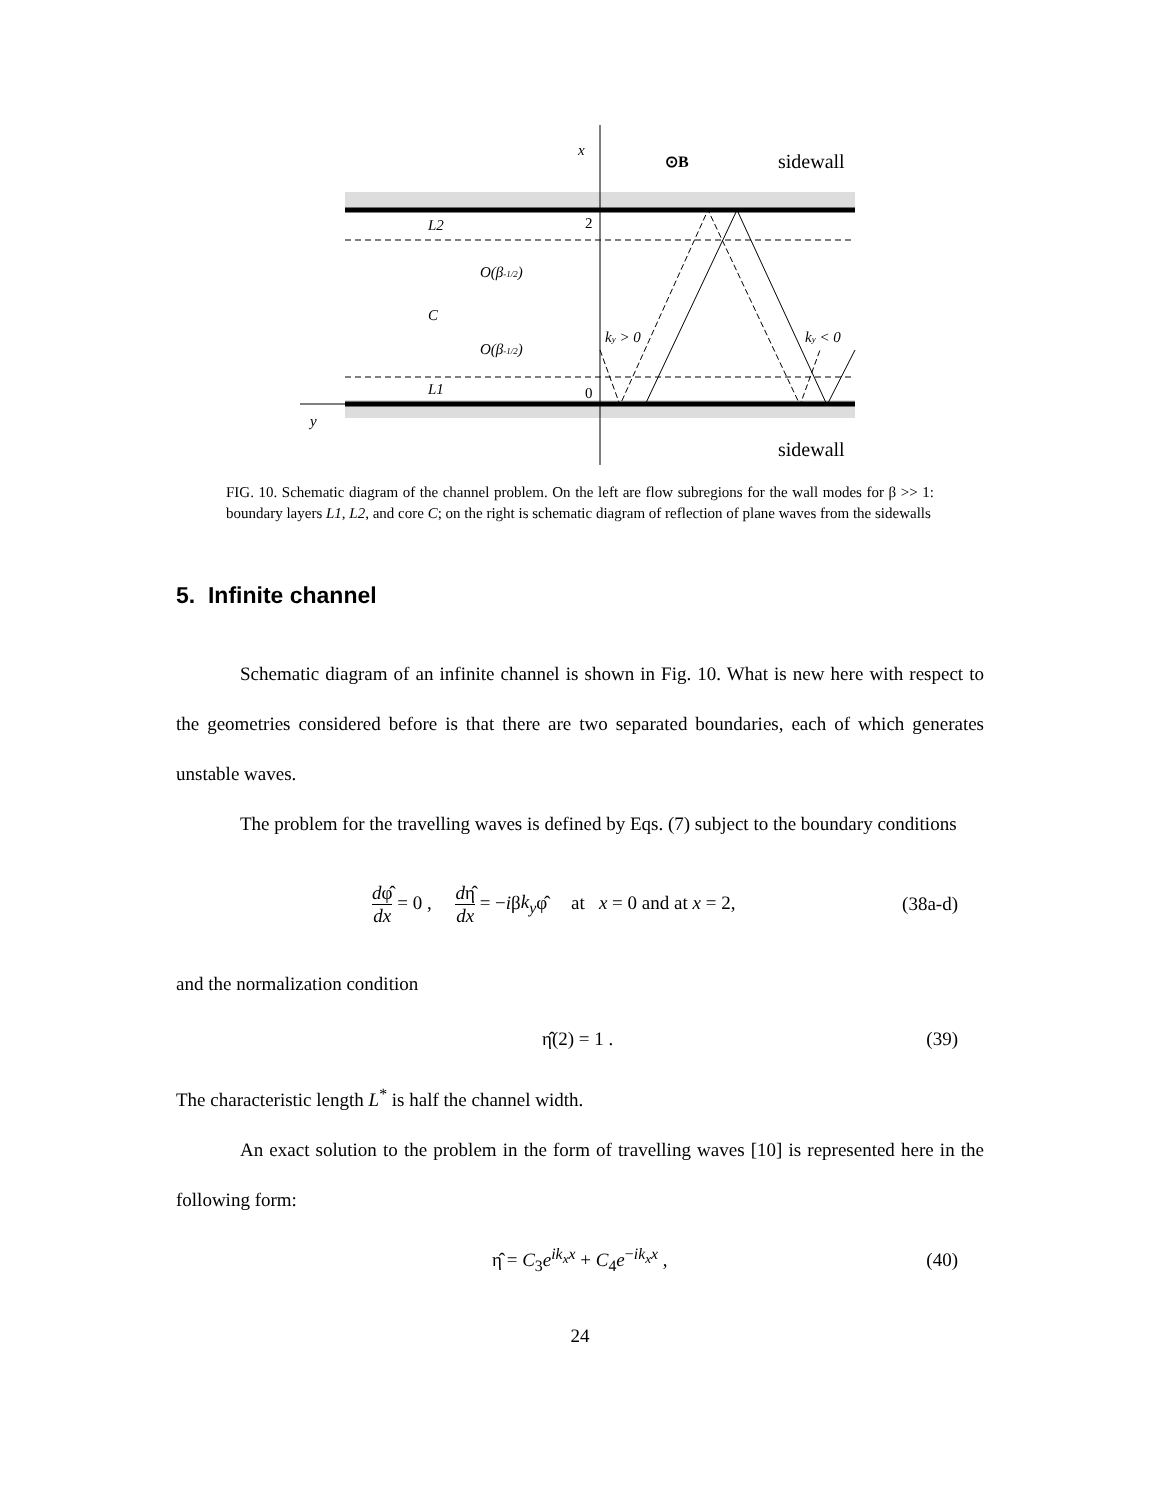x
L2
C
L1
y
ky > 0
ky < 0
O(β-1/2)
O(β-1/2)
2
0
⊙B
sidewall
sidewall
FIG. 10. Schematic diagram of the channel problem. On the left are flow subregions for the wall modes for β >> 1: boundary layers L1, L2, and core C; on the right is schematic diagram of reflection of plane waves from the sidewalls
5. Infinite channel
Schematic diagram of an infinite channel is shown in Fig. 10. What is new here with respect to the geometries considered before is that there are two separated boundaries, each of which generates unstable waves.
The problem for the travelling waves is defined by Eqs. (7) subject to the boundary conditions
dφ̂ dx = 0 , dη̂ dx = −iβk<sub>y</sub>φ̂ at x = 0 and at x = 2, (38a-d)
and the normalization condition
η̂(2) = 1 . (39)
The characteristic length L<sup>*</sup> is half the channel width.
An exact solution to the problem in the form of travelling waves [10] is represented here in the following form:
η̂ = C<sub>3</sub>e<sup>ik<sub>x</sub>x</sup> + C<sub>4</sub>e<sup>−ik<sub>x</sub>x</sup> , (40)
24